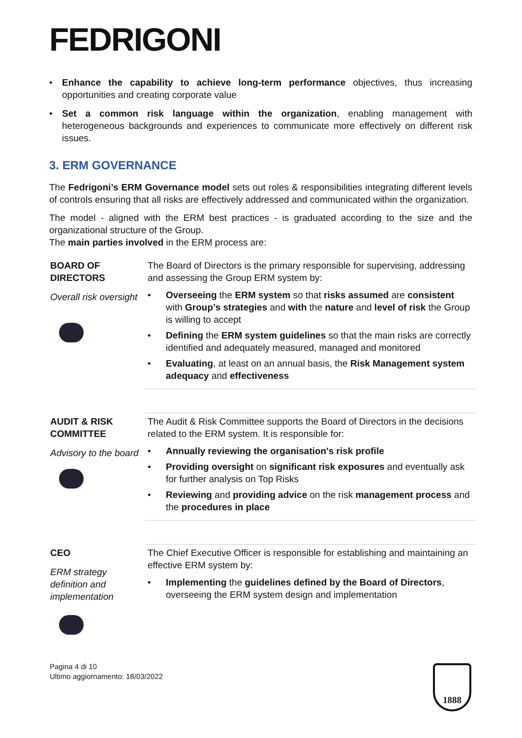FEDRIGONI
• Enhance the capability to achieve long-term performance objectives, thus increasing opportunities and creating corporate value
• Set a common risk language within the organization, enabling management with heterogeneous backgrounds and experiences to communicate more effectively on different risk issues.
3. ERM GOVERNANCE
The Fedrigoni’s ERM Governance model sets out roles & responsibilities integrating different levels of controls ensuring that all risks are effectively addressed and communicated within the organization.
The model - aligned with the ERM best practices - is graduated according to the size and the organizational structure of the Group.
The main parties involved in the ERM process are:
| BOARD OF DIRECTORS Overall risk oversight | The Board of Directors is the primary responsible for supervising, addressing and assessing the Group ERM system by: • Overseeing the ERM system so that risks assumed are consistent with Group’s strategies and with the nature and level of risk the Group is willing to accept • Defining the ERM system guidelines so that the main risks are correctly identified and adequately measured, managed and monitored • Evaluating , at least on an annual basis, the Risk Management system adequacy and effectiveness |
| AUDIT & RISK COMMITTEE Advisory to the board | The Audit & Risk Committee supports the Board of Directors in the decisions related to the ERM system. It is responsible for: • Annually reviewing the organisation's risk profile • Providing oversight on significant risk exposures and eventually ask for further analysis on Top Risks • Reviewing and providing advice on the risk management process and the procedures in place |
| CEO ERM strategy definition and implementation | The Chief Executive Officer is responsible for establishing and maintaining an effective ERM system by: • Implementing the guidelines defined by the Board of Directors , overseeing the ERM system design and implementation |
Pagina 4 di 10
Ultimo aggiornamento: 18/03/2022
1888